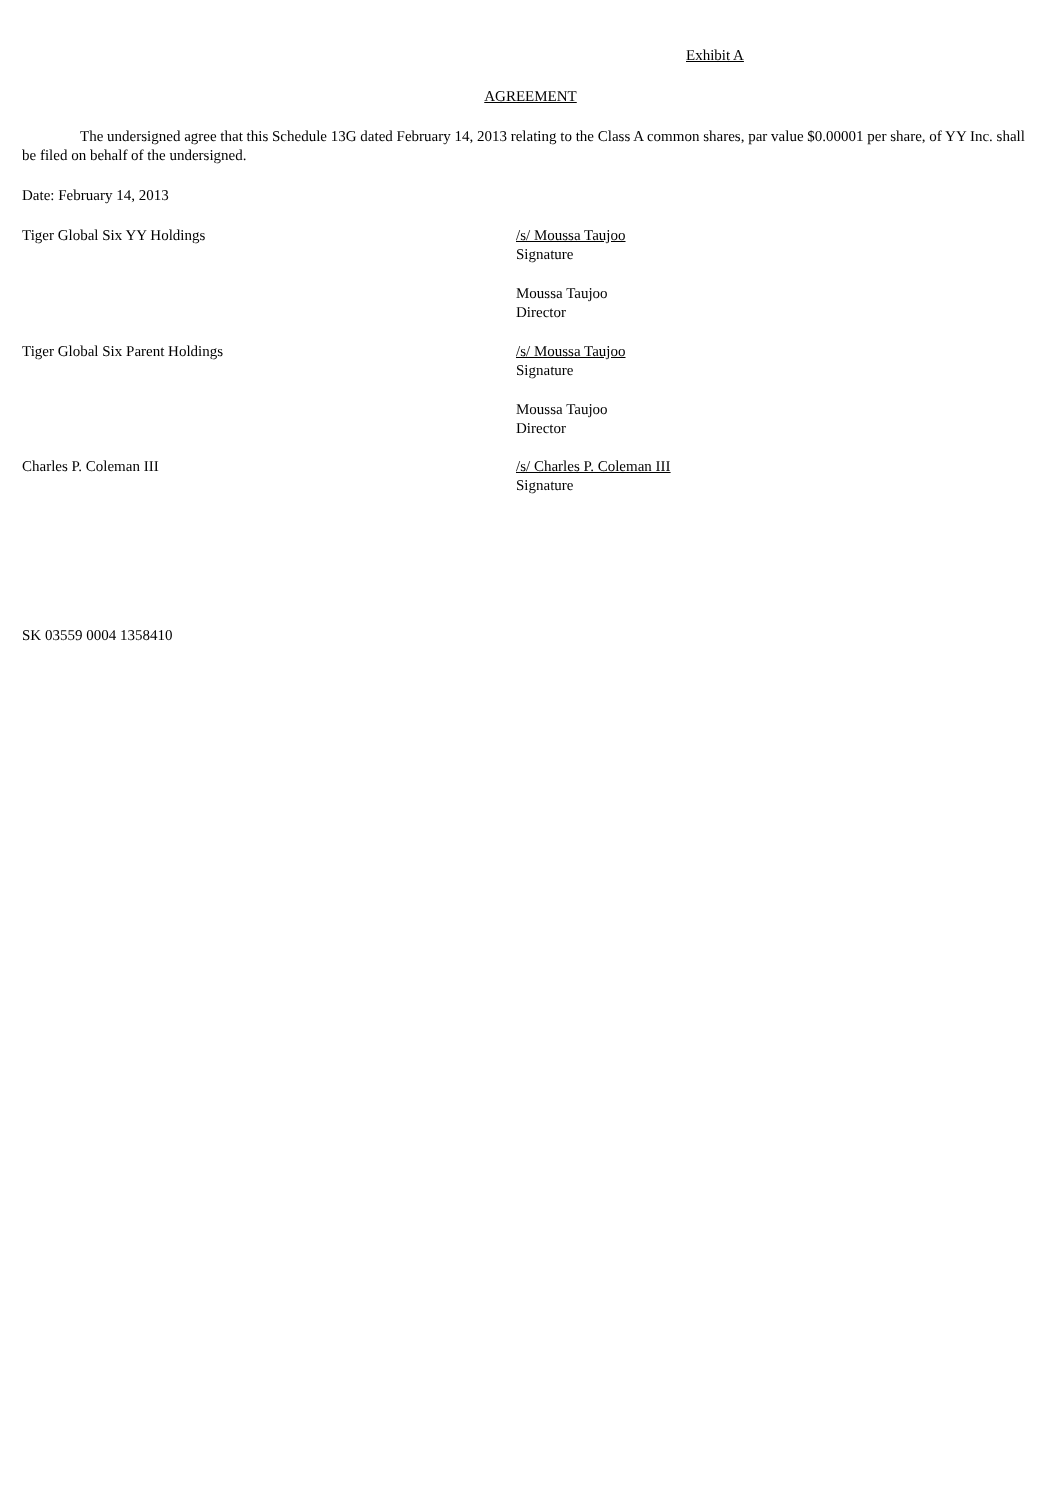Exhibit A
AGREEMENT
The undersigned agree that this Schedule 13G dated February 14, 2013 relating to the Class A common shares, par value $0.00001 per share, of YY Inc. shall be filed on behalf of the undersigned.
Date: February 14, 2013
Tiger Global Six YY Holdings /s/ Moussa Taujoo
Signature
Moussa Taujoo
Director
Tiger Global Six Parent Holdings /s/ Moussa Taujoo
Signature
Moussa Taujoo
Director
Charles P. Coleman III /s/ Charles P. Coleman III
Signature
SK 03559 0004 1358410